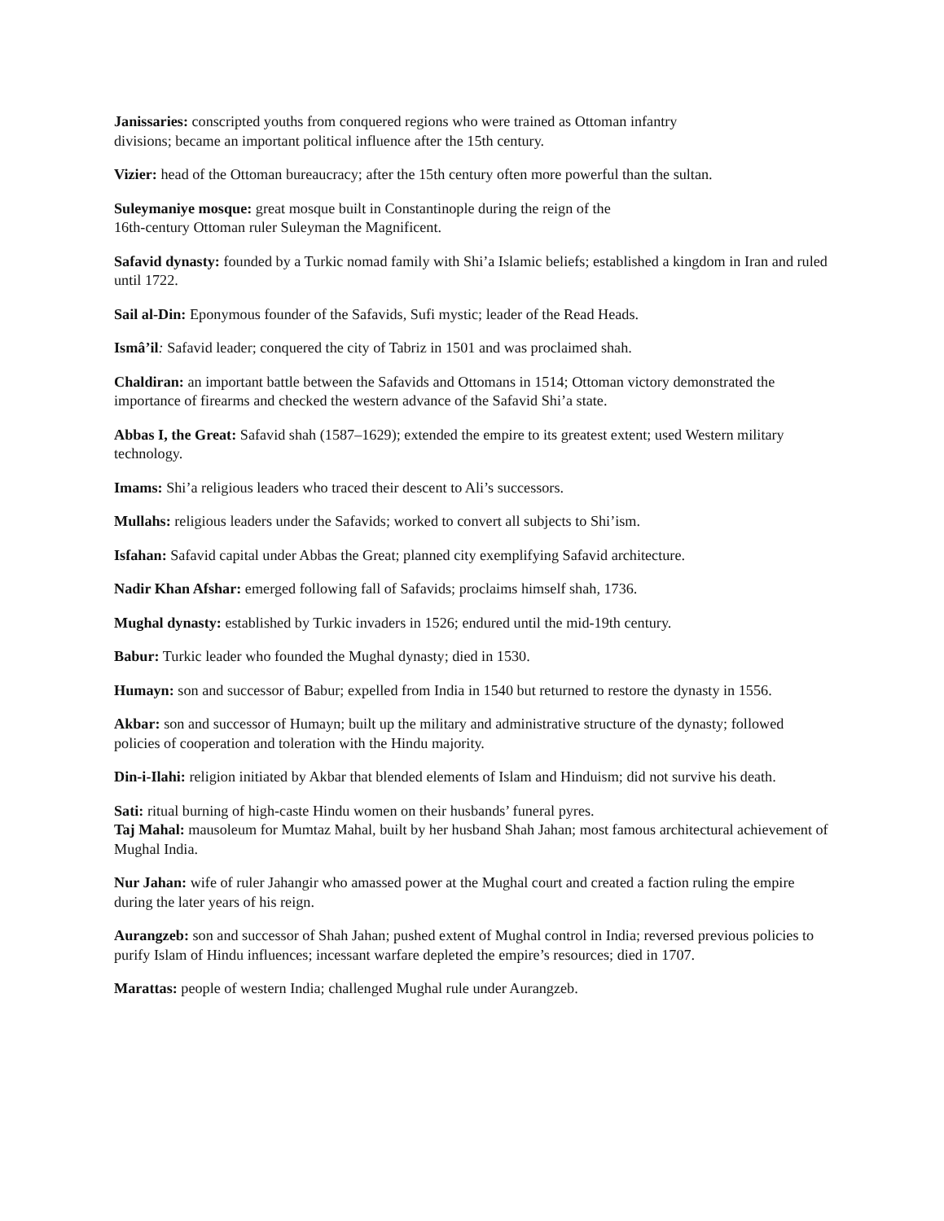Janissaries: conscripted youths from conquered regions who were trained as Ottoman infantry
divisions; became an important political influence after the 15th century.
Vizier: head of the Ottoman bureaucracy; after the 15th century often more powerful than the sultan.
Suleymaniye mosque: great mosque built in Constantinople during the reign of the
16th-century Ottoman ruler Suleyman the Magnificent.
Safavid dynasty: founded by a Turkic nomad family with Shi’a Islamic beliefs; established a kingdom in Iran and ruled until 1722.
Sail al-Din: Eponymous founder of the Safavids, Sufi mystic; leader of the Read Heads.
Ismâ’il: Safavid leader; conquered the city of Tabriz in 1501 and was proclaimed shah.
Chaldiran: an important battle between the Safavids and Ottomans in 1514; Ottoman victory demonstrated the importance of firearms and checked the western advance of the Safavid Shi’a state.
Abbas I, the Great: Safavid shah (1587–1629); extended the empire to its greatest extent; used Western military technology.
Imams: Shi’a religious leaders who traced their descent to Ali’s successors.
Mullahs: religious leaders under the Safavids; worked to convert all subjects to Shi’ism.
Isfahan: Safavid capital under Abbas the Great; planned city exemplifying Safavid architecture.
Nadir Khan Afshar: emerged following fall of Safavids; proclaims himself shah, 1736.
Mughal dynasty: established by Turkic invaders in 1526; endured until the mid-19th century.
Babur: Turkic leader who founded the Mughal dynasty; died in 1530.
Humayn: son and successor of Babur; expelled from India in 1540 but returned to restore the dynasty in 1556.
Akbar: son and successor of Humayn; built up the military and administrative structure of the dynasty; followed policies of cooperation and toleration with the Hindu majority.
Din-i-Ilahi: religion initiated by Akbar that blended elements of Islam and Hinduism; did not survive his death.
Sati: ritual burning of high-caste Hindu women on their husbands’ funeral pyres.
Taj Mahal: mausoleum for Mumtaz Mahal, built by her husband Shah Jahan; most famous architectural achievement of Mughal India.
Nur Jahan: wife of ruler Jahangir who amassed power at the Mughal court and created a faction ruling the empire during the later years of his reign.
Aurangzeb: son and successor of Shah Jahan; pushed extent of Mughal control in India; reversed previous policies to purify Islam of Hindu influences; incessant warfare depleted the empire’s resources; died in 1707.
Marattas: people of western India; challenged Mughal rule under Aurangzeb.